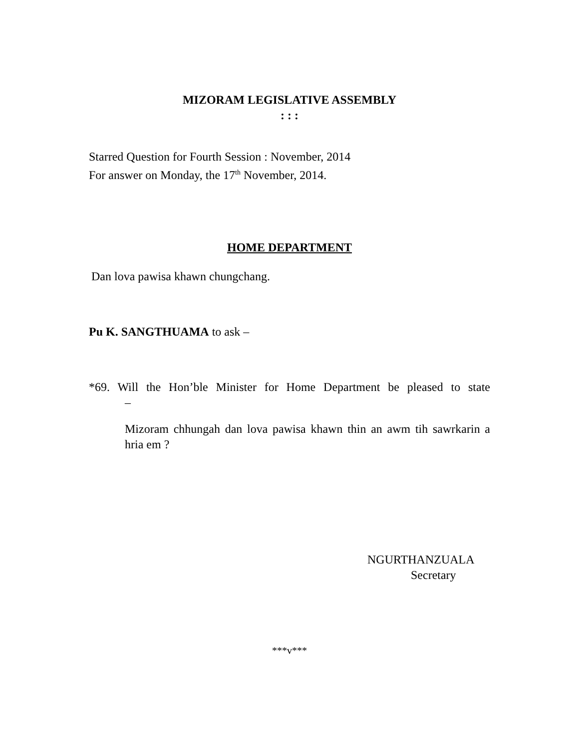MIZORAM LEGISLATIVE ASSEMBLY
: : :
Starred Question for Fourth Session : November, 2014
For answer on Monday, the 17<sup>th</sup> November, 2014.
HOME DEPARTMENT
Dan lova pawisa khawn chungchang.
Pu K. SANGTHUAMA to ask –
*69. Will the Hon’ble Minister for Home Department be pleased to state
–
Mizoram chhungah dan lova pawisa khawn thin an awm tih sawrkarin a hria em ?
NGURTHANZUALA
Secretary
***v***